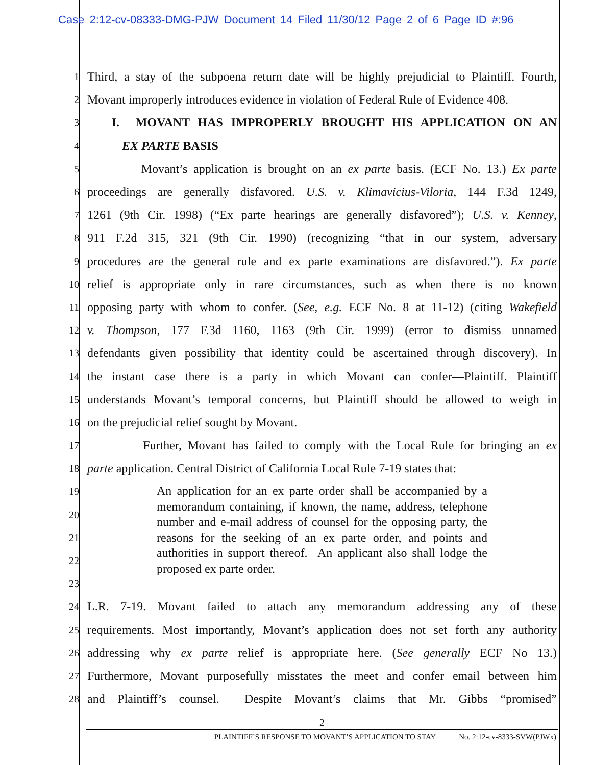Case 2:12-cv-08333-DMG-PJW Document 14 Filed 11/30/12 Page 2 of 6 Page ID #:96
1 Third, a stay of the subpoena return date will be highly prejudicial to Plaintiff. Fourth,
2 Movant improperly introduces evidence in violation of Federal Rule of Evidence 408.
3 I. MOVANT HAS IMPROPERLY BROUGHT HIS APPLICATION ON AN
4 EX PARTE BASIS
5 Movant’s application is brought on an ex parte basis. (ECF No. 13.) Ex parte
6 proceedings are generally disfavored. U.S. v. Klimavicius-Viloria, 144 F.3d 1249,
7 1261 (9th Cir. 1998) (“Ex parte hearings are generally disfavored”); U.S. v. Kenney,
8 911 F.2d 315, 321 (9th Cir. 1990) (recognizing “that in our system, adversary
9 procedures are the general rule and ex parte examinations are disfavored.”). Ex parte
10 relief is appropriate only in rare circumstances, such as when there is no known
11 opposing party with whom to confer. (See, e.g. ECF No. 8 at 11-12) (citing Wakefield
12 v. Thompson, 177 F.3d 1160, 1163 (9th Cir. 1999) (error to dismiss unnamed
13 defendants given possibility that identity could be ascertained through discovery). In
14 the instant case there is a party in which Movant can confer—Plaintiff. Plaintiff
15 understands Movant’s temporal concerns, but Plaintiff should be allowed to weigh in
16 on the prejudicial relief sought by Movant.
17 Further, Movant has failed to comply with the Local Rule for bringing an ex
18 parte application. Central District of California Local Rule 7-19 states that:
19
20
21
22
23
An application for an ex parte order shall be accompanied by a memorandum containing, if known, the name, address, telephone number and e-mail address of counsel for the opposing party, the reasons for the seeking of an ex parte order, and points and authorities in support thereof. An applicant also shall lodge the proposed ex parte order.
24 L.R. 7-19. Movant failed to attach any memorandum addressing any of these
25 requirements. Most importantly, Movant’s application does not set forth any authority
26 addressing why ex parte relief is appropriate here. (See generally ECF No 13.)
27 Furthermore, Movant purposefully misstates the meet and confer email between him
28 and Plaintiff’s counsel. Despite Movant’s claims that Mr. Gibbs “promised”
2
PLAINTIFF’S RESPONSE TO MOVANT’S APPLICATION TO STAY No. 2:12-cv-8333-SVW(PJWx)